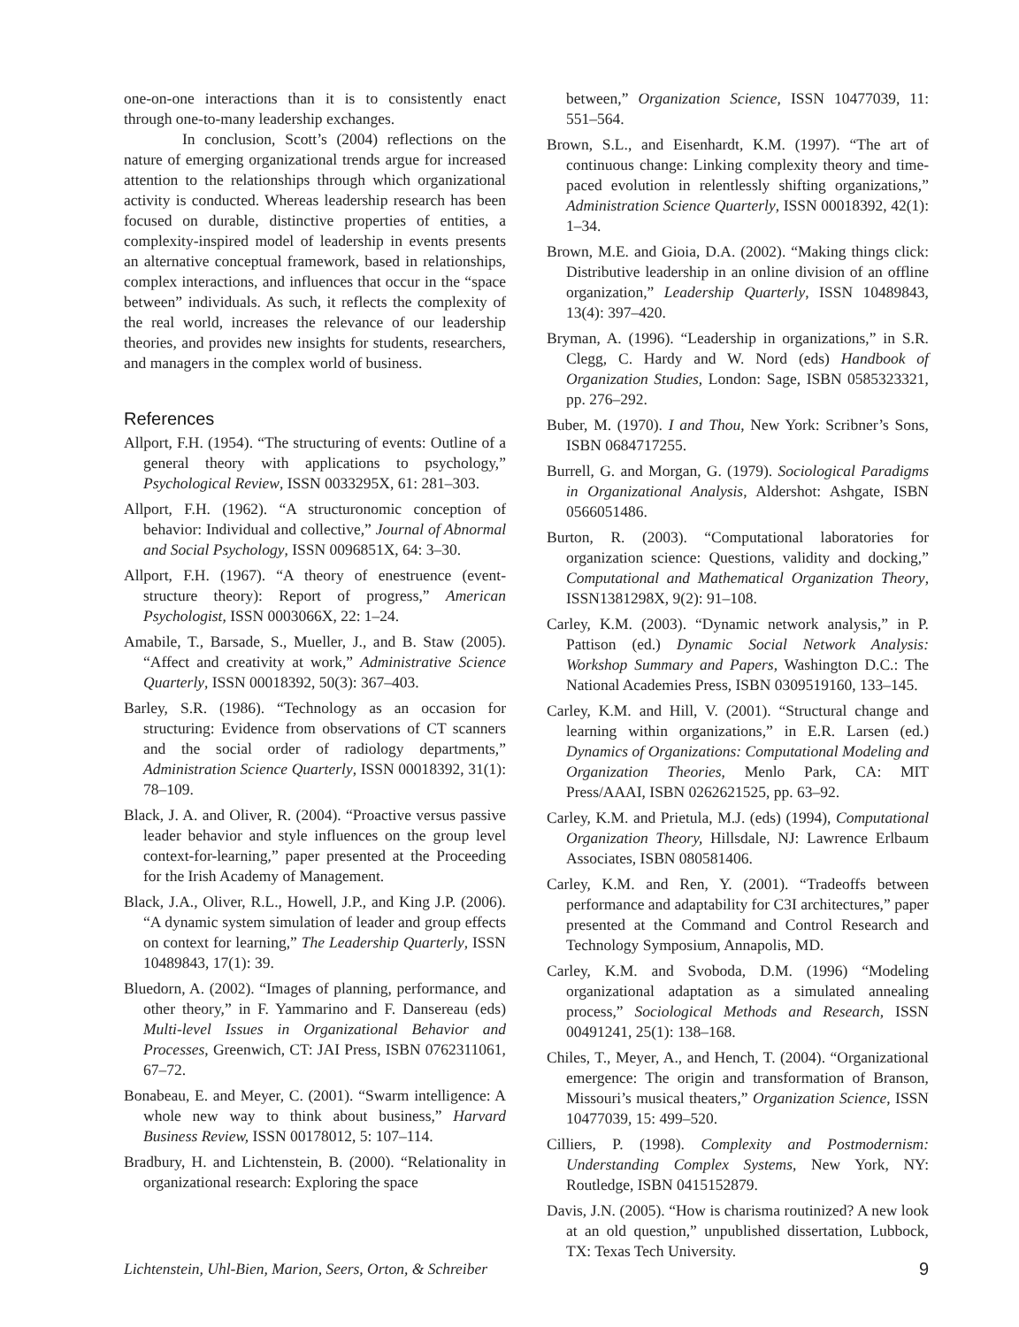one-on-one interactions than it is to consistently enact through one-to-many leadership exchanges.
In conclusion, Scott’s (2004) reflections on the nature of emerging organizational trends argue for increased attention to the relationships through which organizational activity is conducted. Whereas leadership research has been focused on durable, distinctive properties of entities, a complexity-inspired model of leadership in events presents an alternative conceptual framework, based in relationships, complex interactions, and influences that occur in the “space between” individuals. As such, it reflects the complexity of the real world, increases the relevance of our leadership theories, and provides new insights for students, researchers, and managers in the complex world of business.
References
Allport, F.H. (1954). “The structuring of events: Outline of a general theory with applications to psychology,” Psychological Review, ISSN 0033295X, 61: 281–303.
Allport, F.H. (1962). “A structuronomic conception of behavior: Individual and collective,” Journal of Abnormal and Social Psychology, ISSN 0096851X, 64: 3–30.
Allport, F.H. (1967). “A theory of enestruence (event-structure theory): Report of progress,” American Psychologist, ISSN 0003066X, 22: 1–24.
Amabile, T., Barsade, S., Mueller, J., and B. Staw (2005). “Affect and creativity at work,” Administrative Science Quarterly, ISSN 00018392, 50(3): 367–403.
Barley, S.R. (1986). “Technology as an occasion for structuring: Evidence from observations of CT scanners and the social order of radiology departments,” Administration Science Quarterly, ISSN 00018392, 31(1): 78–109.
Black, J. A. and Oliver, R. (2004). “Proactive versus passive leader behavior and style influences on the group level context-for-learning,” paper presented at the Proceeding for the Irish Academy of Management.
Black, J.A., Oliver, R.L., Howell, J.P., and King J.P. (2006). “A dynamic system simulation of leader and group effects on context for learning,” The Leadership Quarterly, ISSN 10489843, 17(1): 39.
Bluedorn, A. (2002). “Images of planning, performance, and other theory,” in F. Yammarino and F. Dansereau (eds) Multi-level Issues in Organizational Behavior and Processes, Greenwich, CT: JAI Press, ISBN 0762311061, 67–72.
Bonabeau, E. and Meyer, C. (2001). “Swarm intelligence: A whole new way to think about business,” Harvard Business Review, ISSN 00178012, 5: 107–114.
Bradbury, H. and Lichtenstein, B. (2000). “Relationality in organizational research: Exploring the space
between,” Organization Science, ISSN 10477039, 11: 551–564.
Brown, S.L., and Eisenhardt, K.M. (1997). “The art of continuous change: Linking complexity theory and time-paced evolution in relentlessly shifting organizations,” Administration Science Quarterly, ISSN 00018392, 42(1): 1–34.
Brown, M.E. and Gioia, D.A. (2002). “Making things click: Distributive leadership in an online division of an offline organization,” Leadership Quarterly, ISSN 10489843, 13(4): 397–420.
Bryman, A. (1996). “Leadership in organizations,” in S.R. Clegg, C. Hardy and W. Nord (eds) Handbook of Organization Studies, London: Sage, ISBN 0585323321, pp. 276–292.
Buber, M. (1970). I and Thou, New York: Scribner’s Sons, ISBN 0684717255.
Burrell, G. and Morgan, G. (1979). Sociological Paradigms in Organizational Analysis, Aldershot: Ashgate, ISBN 0566051486.
Burton, R. (2003). “Computational laboratories for organization science: Questions, validity and docking,” Computational and Mathematical Organization Theory, ISSN1381298X, 9(2): 91–108.
Carley, K.M. (2003). “Dynamic network analysis,” in P. Pattison (ed.) Dynamic Social Network Analysis: Workshop Summary and Papers, Washington D.C.: The National Academies Press, ISBN 0309519160, 133–145.
Carley, K.M. and Hill, V. (2001). “Structural change and learning within organizations,” in E.R. Larsen (ed.) Dynamics of Organizations: Computational Modeling and Organization Theories, Menlo Park, CA: MIT Press/AAAI, ISBN 0262621525, pp. 63–92.
Carley, K.M. and Prietula, M.J. (eds) (1994), Computational Organization Theory, Hillsdale, NJ: Lawrence Erlbaum Associates, ISBN 080581406.
Carley, K.M. and Ren, Y. (2001). “Tradeoffs between performance and adaptability for C3I architectures,” paper presented at the Command and Control Research and Technology Symposium, Annapolis, MD.
Carley, K.M. and Svoboda, D.M. (1996) “Modeling organizational adaptation as a simulated annealing process,” Sociological Methods and Research, ISSN 00491241, 25(1): 138–168.
Chiles, T., Meyer, A., and Hench, T. (2004). “Organizational emergence: The origin and transformation of Branson, Missouri’s musical theaters,” Organization Science, ISSN 10477039, 15: 499–520.
Cilliers, P. (1998). Complexity and Postmodernism: Understanding Complex Systems, New York, NY: Routledge, ISBN 0415152879.
Davis, J.N. (2005). “How is charisma routinized? A new look at an old question,” unpublished dissertation, Lubbock, TX: Texas Tech University.
Lichtenstein, Uhl-Bien, Marion, Seers, Orton, & Schreiber 9